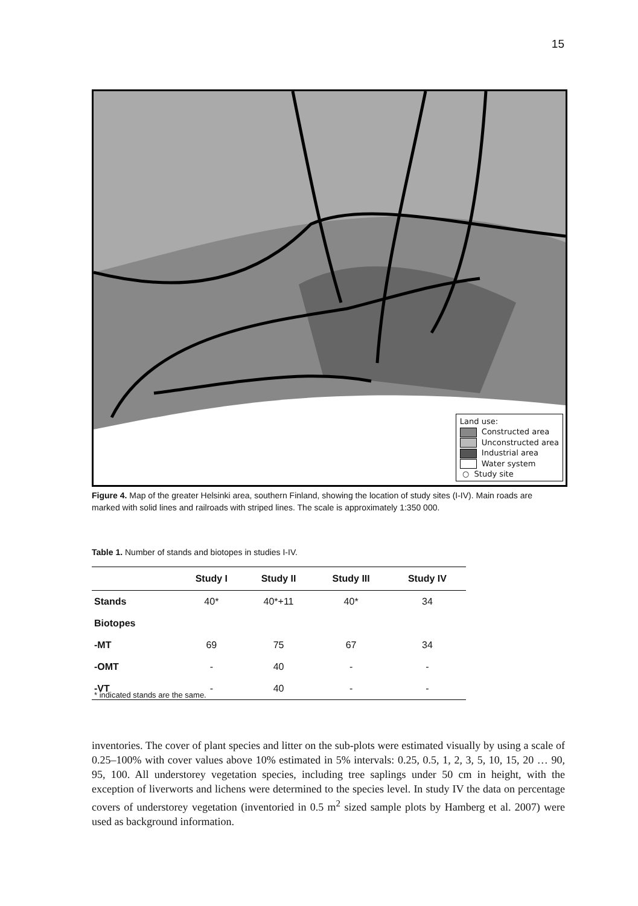15
Land use:
Constructed area
Unconstructed area
Industrial area
Water system
○ Study site
Figure 4. Map of the greater Helsinki area, southern Finland, showing the location of study sites (I-IV). Main roads are marked with solid lines and railroads with striped lines. The scale is approximately 1:350 000.
Table 1. Number of stands and biotopes in studies I-IV.
| | Study I | Study II | Study III | Study IV |
| --- | --- | --- | --- | --- |
| Stands | 40* | 40*+11 | 40* | 34 |
| Biotopes | | | | |
| -MT | 69 | 75 | 67 | 34 |
| -OMT | - | 40 | - | - |
| -VT | - | 40 | - | - |
* indicated stands are the same.
inventories. The cover of plant species and litter on the sub-plots were estimated visually by using a scale of 0.25–100% with cover values above 10% estimated in 5% intervals: 0.25, 0.5, 1, 2, 3, 5, 10, 15, 20 … 90, 95, 100. All understorey vegetation species, including tree saplings under 50 cm in height, with the exception of liverworts and lichens were determined to the species level. In study IV the data on percentage covers of understorey vegetation (inventoried in 0.5 m<sup>2</sup> sized sample plots by Hamberg et al. 2007) were used as background information.